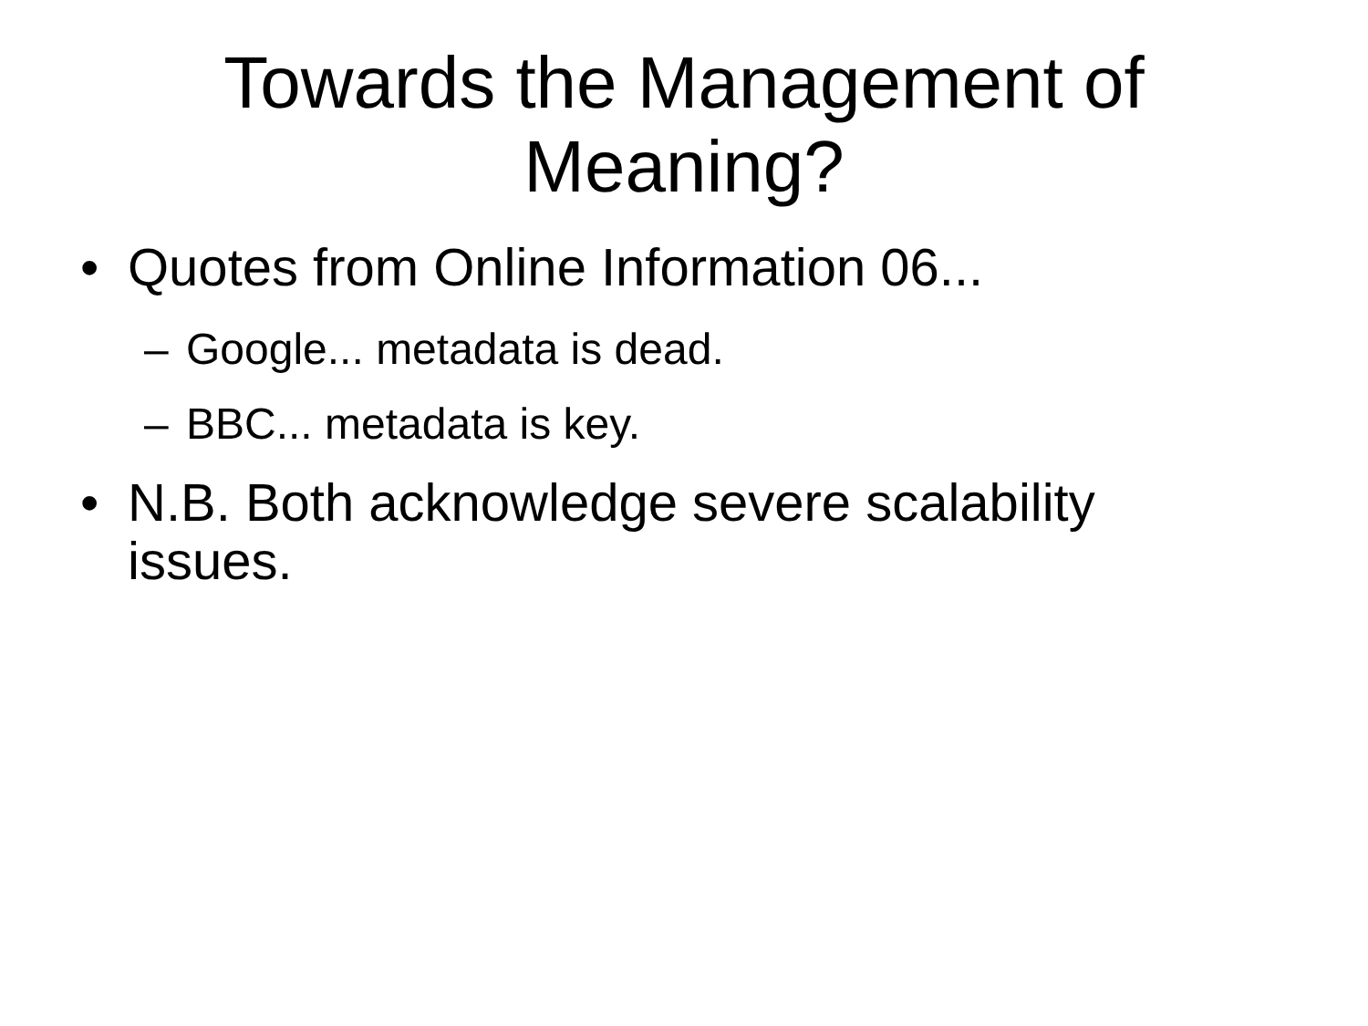Towards the Management of
Meaning?
• Quotes from Online Information 06...
– Google... metadata is dead.
– BBC... metadata is key.
• N.B. Both acknowledge severe scalability issues.